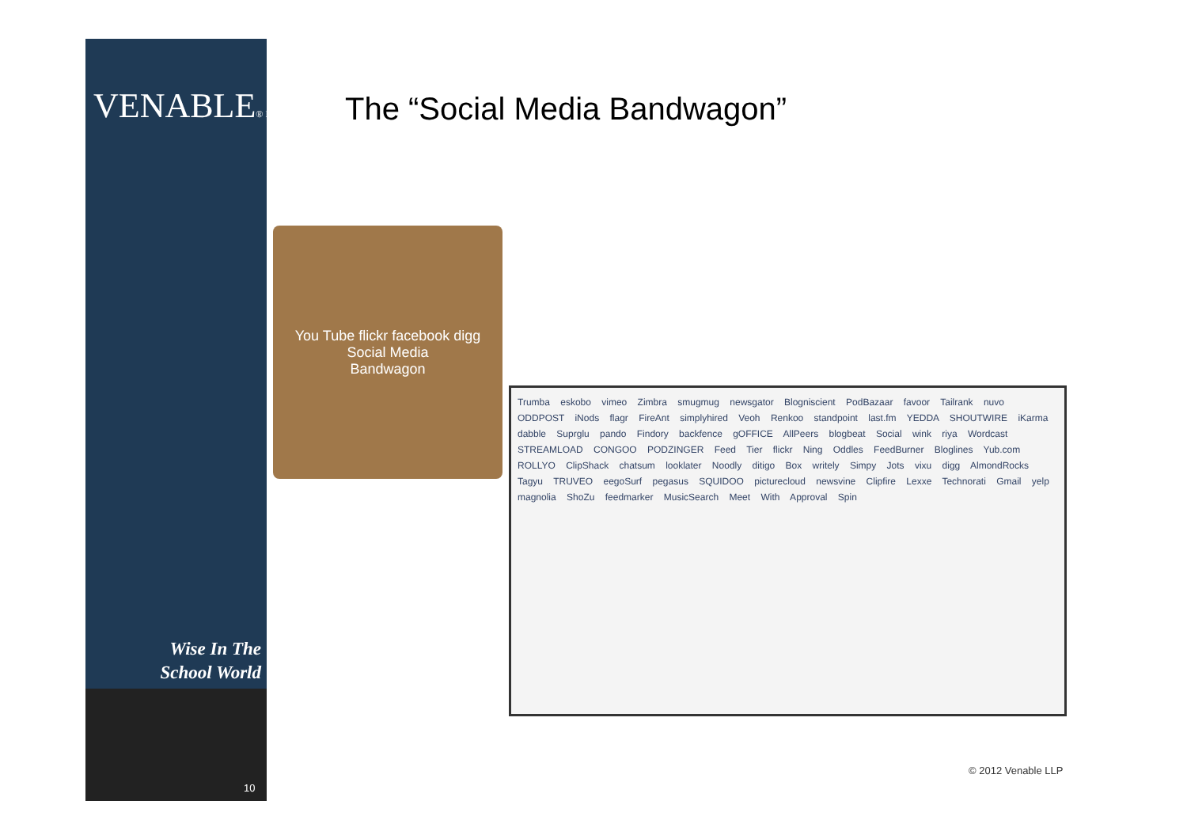VENABLE® LLP
Wise In The
School World
10
The “Social Media Bandwagon”
You Tube flickr facebook digg
Social Media
Bandwagon
Trumba eskobo vimeo Zimbra smugmug newsgator Blogniscient PodBazaar favoor Tailrank nuvo ODDPOST iNods flagr FireAnt simplyhired Veoh Renkoo standpoint last.fm YEDDA SHOUTWIRE iKarma dabble Suprglu pando Findory backfence gOFFICE AllPeers blogbeat Social wink riya Wordcast STREAMLOAD CONGOO PODZINGER Feed Tier flickr Ning Oddles FeedBurner Bloglines Yub.com ROLLYO ClipShack chatsum looklater Noodly ditigo Box writely Simpy Jots vixu digg AlmondRocks Tagyu TRUVEO eegoSurf pegasus SQUIDOO picturecloud newsvine Clipfire Lexxe Technorati Gmail yelp magnolia ShoZu feedmarker MusicSearch Meet With Approval Spin
© 2012 Venable LLP